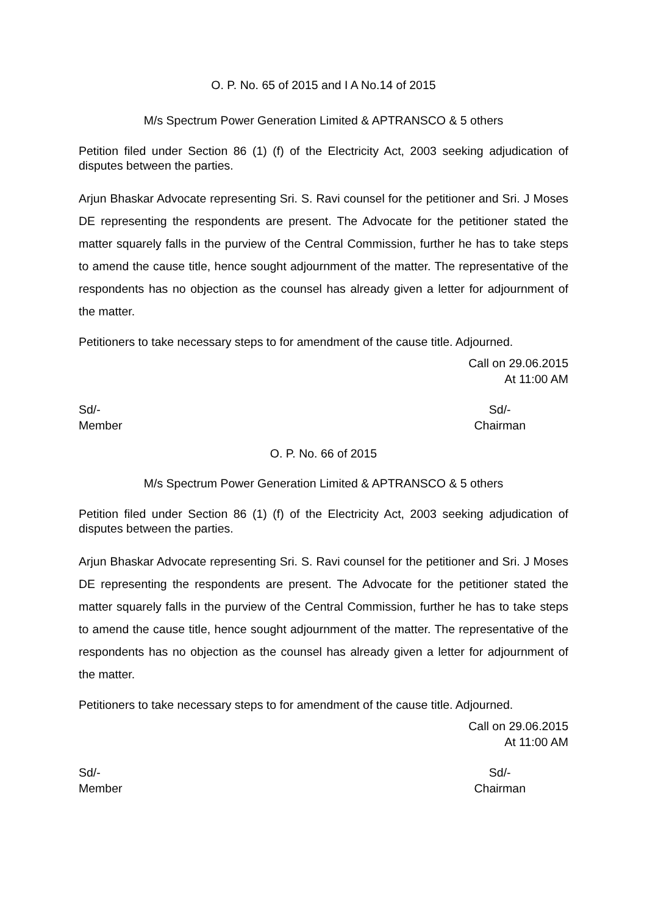O. P. No. 65 of 2015 and I A No.14 of 2015
M/s Spectrum Power Generation Limited & APTRANSCO & 5 others
Petition filed under Section 86 (1) (f) of the Electricity Act, 2003 seeking adjudication of disputes between the parties.
Arjun Bhaskar Advocate representing Sri. S. Ravi counsel for the petitioner and Sri. J Moses DE representing the respondents are present. The Advocate for the petitioner stated the matter squarely falls in the purview of the Central Commission, further he has to take steps to amend the cause title, hence sought adjournment of the matter. The representative of the respondents has no objection as the counsel has already given a letter for adjournment of the matter.
Petitioners to take necessary steps to for amendment of the cause title. Adjourned.
Call on 29.06.2015
At 11:00 AM
Sd/-
Member
Sd/-
Chairman
O. P. No. 66 of 2015
M/s Spectrum Power Generation Limited & APTRANSCO & 5 others
Petition filed under Section 86 (1) (f) of the Electricity Act, 2003 seeking adjudication of disputes between the parties.
Arjun Bhaskar Advocate representing Sri. S. Ravi counsel for the petitioner and Sri. J Moses DE representing the respondents are present. The Advocate for the petitioner stated the matter squarely falls in the purview of the Central Commission, further he has to take steps to amend the cause title, hence sought adjournment of the matter. The representative of the respondents has no objection as the counsel has already given a letter for adjournment of the matter.
Petitioners to take necessary steps to for amendment of the cause title. Adjourned.
Call on 29.06.2015
At 11:00 AM
Sd/-
Member
Sd/-
Chairman